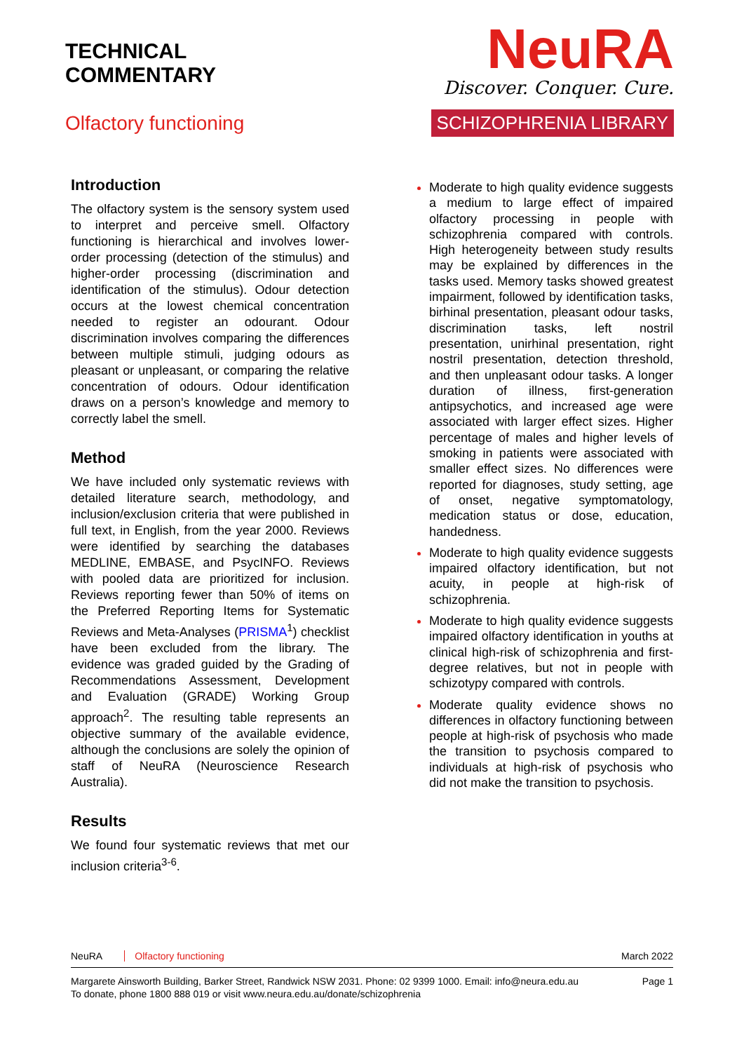TECHNICAL
COMMENTARY
Olfactory functioning
NeuRA
Discover. Conquer. Cure.
SCHIZOPHRENIA LIBRARY
Introduction
The olfactory system is the sensory system used to interpret and perceive smell. Olfactory functioning is hierarchical and involves lower-order processing (detection of the stimulus) and higher-order processing (discrimination and identification of the stimulus). Odour detection occurs at the lowest chemical concentration needed to register an odourant. Odour discrimination involves comparing the differences between multiple stimuli, judging odours as pleasant or unpleasant, or comparing the relative concentration of odours. Odour identification draws on a person’s knowledge and memory to correctly label the smell.
Method
We have included only systematic reviews with detailed literature search, methodology, and inclusion/exclusion criteria that were published in full text, in English, from the year 2000. Reviews were identified by searching the databases MEDLINE, EMBASE, and PsycINFO. Reviews with pooled data are prioritized for inclusion. Reviews reporting fewer than 50% of items on the Preferred Reporting Items for Systematic Reviews and Meta-Analyses (PRISMA<sup>1</sup>) checklist have been excluded from the library. The evidence was graded guided by the Grading of Recommendations Assessment, Development and Evaluation (GRADE) Working Group approach<sup>2</sup>. The resulting table represents an objective summary of the available evidence, although the conclusions are solely the opinion of staff of NeuRA (Neuroscience Research Australia).
Results
We found four systematic reviews that met our inclusion criteria<sup>3-6</sup>.
Moderate to high quality evidence suggests a medium to large effect of impaired olfactory processing in people with schizophrenia compared with controls. High heterogeneity between study results may be explained by differences in the tasks used. Memory tasks showed greatest impairment, followed by identification tasks, birhinal presentation, pleasant odour tasks, discrimination tasks, left nostril presentation, unirhinal presentation, right nostril presentation, detection threshold, and then unpleasant odour tasks. A longer duration of illness, first-generation antipsychotics, and increased age were associated with larger effect sizes. Higher percentage of males and higher levels of smoking in patients were associated with smaller effect sizes. No differences were reported for diagnoses, study setting, age of onset, negative symptomatology, medication status or dose, education, handedness.
Moderate to high quality evidence suggests impaired olfactory identification, but not acuity, in people at high-risk of schizophrenia.
Moderate to high quality evidence suggests impaired olfactory identification in youths at clinical high-risk of schizophrenia and first-degree relatives, but not in people with schizotypy compared with controls.
Moderate quality evidence shows no differences in olfactory functioning between people at high-risk of psychosis who made the transition to psychosis compared to individuals at high-risk of psychosis who did not make the transition to psychosis.
NeuRA Olfactory functioning March 2022
Margarete Ainsworth Building, Barker Street, Randwick NSW 2031. Phone: 02 9399 1000. Email: info@neura.edu.au
To donate, phone 1800 888 019 or visit www.neura.edu.au/donate/schizophrenia
Page 1